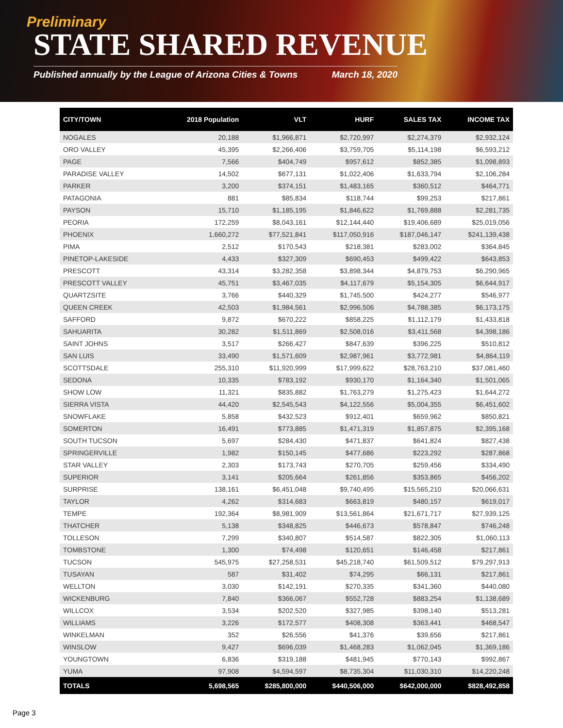Preliminary
STATE SHARED REVENUE
Published annually by the League of Arizona Cities & Towns March 18, 2020
| CITY/TOWN | 2018 Population | VLT | HURF | SALES TAX | INCOME TAX |
| --- | --- | --- | --- | --- | --- |
| NOGALES | 20,188 | $1,966,871 | $2,720,997 | $2,274,379 | $2,932,124 |
| ORO VALLEY | 45,395 | $2,266,406 | $3,759,705 | $5,114,198 | $6,593,212 |
| PAGE | 7,566 | $404,749 | $957,612 | $852,385 | $1,098,893 |
| PARADISE VALLEY | 14,502 | $677,131 | $1,022,406 | $1,633,794 | $2,106,284 |
| PARKER | 3,200 | $374,151 | $1,483,165 | $360,512 | $464,771 |
| PATAGONIA | 881 | $85,834 | $118,744 | $99,253 | $217,861 |
| PAYSON | 15,710 | $1,185,195 | $1,846,622 | $1,769,888 | $2,281,735 |
| PEORIA | 172,259 | $8,043,161 | $12,144,440 | $19,406,689 | $25,019,056 |
| PHOENIX | 1,660,272 | $77,521,841 | $117,050,916 | $187,046,147 | $241,139,438 |
| PIMA | 2,512 | $170,543 | $218,381 | $283,002 | $364,845 |
| PINETOP-LAKESIDE | 4,433 | $327,309 | $690,453 | $499,422 | $643,853 |
| PRESCOTT | 43,314 | $3,282,358 | $3,898,344 | $4,879,753 | $6,290,965 |
| PRESCOTT VALLEY | 45,751 | $3,467,035 | $4,117,679 | $5,154,305 | $6,644,917 |
| QUARTZSITE | 3,766 | $440,329 | $1,745,500 | $424,277 | $546,977 |
| QUEEN CREEK | 42,503 | $1,984,561 | $2,996,506 | $4,788,385 | $6,173,175 |
| SAFFORD | 9,872 | $670,222 | $858,225 | $1,112,179 | $1,433,818 |
| SAHUARITA | 30,282 | $1,511,869 | $2,508,016 | $3,411,568 | $4,398,186 |
| SAINT JOHNS | 3,517 | $266,427 | $847,639 | $396,225 | $510,812 |
| SAN LUIS | 33,490 | $1,571,609 | $2,987,961 | $3,772,981 | $4,864,119 |
| SCOTTSDALE | 255,310 | $11,920,999 | $17,999,622 | $28,763,210 | $37,081,460 |
| SEDONA | 10,335 | $783,192 | $930,170 | $1,164,340 | $1,501,065 |
| SHOW LOW | 11,321 | $835,882 | $1,763,279 | $1,275,423 | $1,644,272 |
| SIERRA VISTA | 44,420 | $2,545,543 | $4,122,556 | $5,004,355 | $6,451,602 |
| SNOWFLAKE | 5,858 | $432,523 | $912,401 | $659,962 | $850,821 |
| SOMERTON | 16,491 | $773,885 | $1,471,319 | $1,857,875 | $2,395,168 |
| SOUTH TUCSON | 5,697 | $284,430 | $471,837 | $641,824 | $827,438 |
| SPRINGERVILLE | 1,982 | $150,145 | $477,686 | $223,292 | $287,868 |
| STAR VALLEY | 2,303 | $173,743 | $270,705 | $259,456 | $334,490 |
| SUPERIOR | 3,141 | $205,664 | $261,856 | $353,865 | $456,202 |
| SURPRISE | 138,161 | $6,451,048 | $9,740,495 | $15,565,210 | $20,066,631 |
| TAYLOR | 4,262 | $314,683 | $663,819 | $480,157 | $619,017 |
| TEMPE | 192,364 | $8,981,909 | $13,561,864 | $21,671,717 | $27,939,125 |
| THATCHER | 5,138 | $348,825 | $446,673 | $578,847 | $746,248 |
| TOLLESON | 7,299 | $340,807 | $514,587 | $822,305 | $1,060,113 |
| TOMBSTONE | 1,300 | $74,498 | $120,651 | $146,458 | $217,861 |
| TUCSON | 545,975 | $27,258,531 | $45,218,740 | $61,509,512 | $79,297,913 |
| TUSAYAN | 587 | $31,402 | $74,295 | $66,131 | $217,861 |
| WELLTON | 3,030 | $142,191 | $270,335 | $341,360 | $440,080 |
| WICKENBURG | 7,840 | $366,067 | $552,728 | $883,254 | $1,138,689 |
| WILLCOX | 3,534 | $202,520 | $327,985 | $398,140 | $513,281 |
| WILLIAMS | 3,226 | $172,577 | $408,308 | $363,441 | $468,547 |
| WINKELMAN | 352 | $26,556 | $41,376 | $39,656 | $217,861 |
| WINSLOW | 9,427 | $696,039 | $1,468,283 | $1,062,045 | $1,369,186 |
| YOUNGTOWN | 6,836 | $319,188 | $481,945 | $770,143 | $992,867 |
| YUMA | 97,908 | $4,594,597 | $8,735,304 | $11,030,310 | $14,220,248 |
| TOTALS | 5,698,565 | $285,800,000 | $440,506,000 | $642,000,000 | $828,492,858 |
Page 3